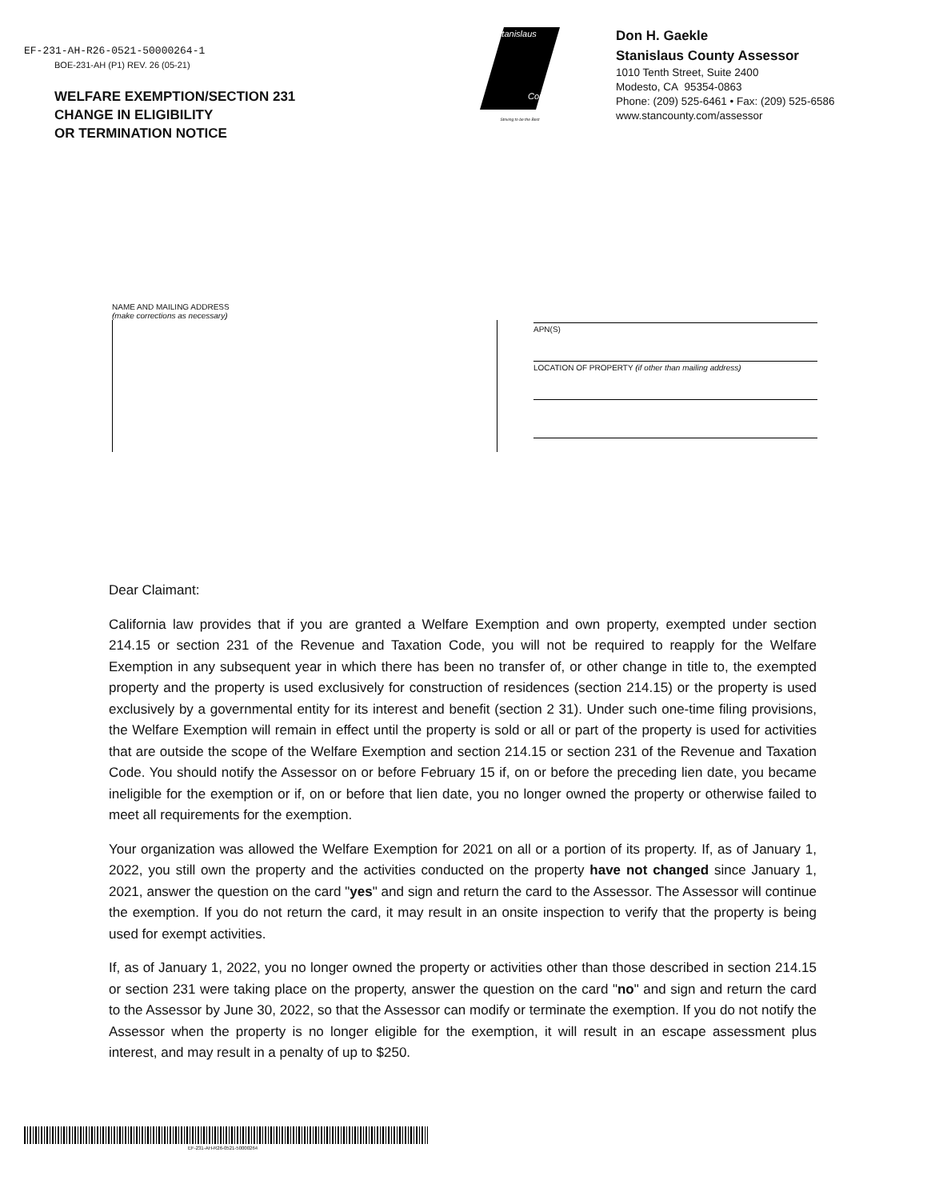EF-231-AH-R26-0521-50000264-1
BOE-231-AH (P1) REV. 26 (05-21)
WELFARE EXEMPTION/SECTION 231
CHANGE IN ELIGIBILITY
OR TERMINATION NOTICE
Stanislaus
County
Striving to be the Best
Don H. Gaekle
Stanislaus County Assessor
1010 Tenth Street, Suite 2400
Modesto, CA 95354-0863
Phone: (209) 525-6461 • Fax: (209) 525-6586
www.stancounty.com/assessor
NAME AND MAILING ADDRESS
(make corrections as necessary)
APN(S)
LOCATION OF PROPERTY (if other than mailing address)
Dear Claimant:
California law provides that if you are granted a Welfare Exemption and own property, exempted under section 214.15 or section 231 of the Revenue and Taxation Code, you will not be required to reapply for the Welfare Exemption in any subsequent year in which there has been no transfer of, or other change in title to, the exempted property and the property is used exclusively for construction of residences (section 214.15) or the property is used exclusively by a governmental entity for its interest and benefit (section 2 31). Under such one-time filing provisions, the Welfare Exemption will remain in effect until the property is sold or all or part of the property is used for activities that are outside the scope of the Welfare Exemption and section 214.15 or section 231 of the Revenue and Taxation Code. You should notify the Assessor on or before February 15 if, on or before the preceding lien date, you became ineligible for the exemption or if, on or before that lien date, you no longer owned the property or otherwise failed to meet all requirements for the exemption.
Your organization was allowed the Welfare Exemption for 2021 on all or a portion of its property. If, as of January 1, 2022, you still own the property and the activities conducted on the property have not changed since January 1, 2021, answer the question on the card "yes" and sign and return the card to the Assessor. The Assessor will continue the exemption. If you do not return the card, it may result in an onsite inspection to verify that the property is being used for exempt activities.
If, as of January 1, 2022, you no longer owned the property or activities other than those described in section 214.15 or section 231 were taking place on the property, answer the question on the card "no" and sign and return the card to the Assessor by June 30, 2022, so that the Assessor can modify or terminate the exemption. If you do not notify the Assessor when the property is no longer eligible for the exemption, it will result in an escape assessment plus interest, and may result in a penalty of up to $250.
EF-231-AH-R26-0521-50000264